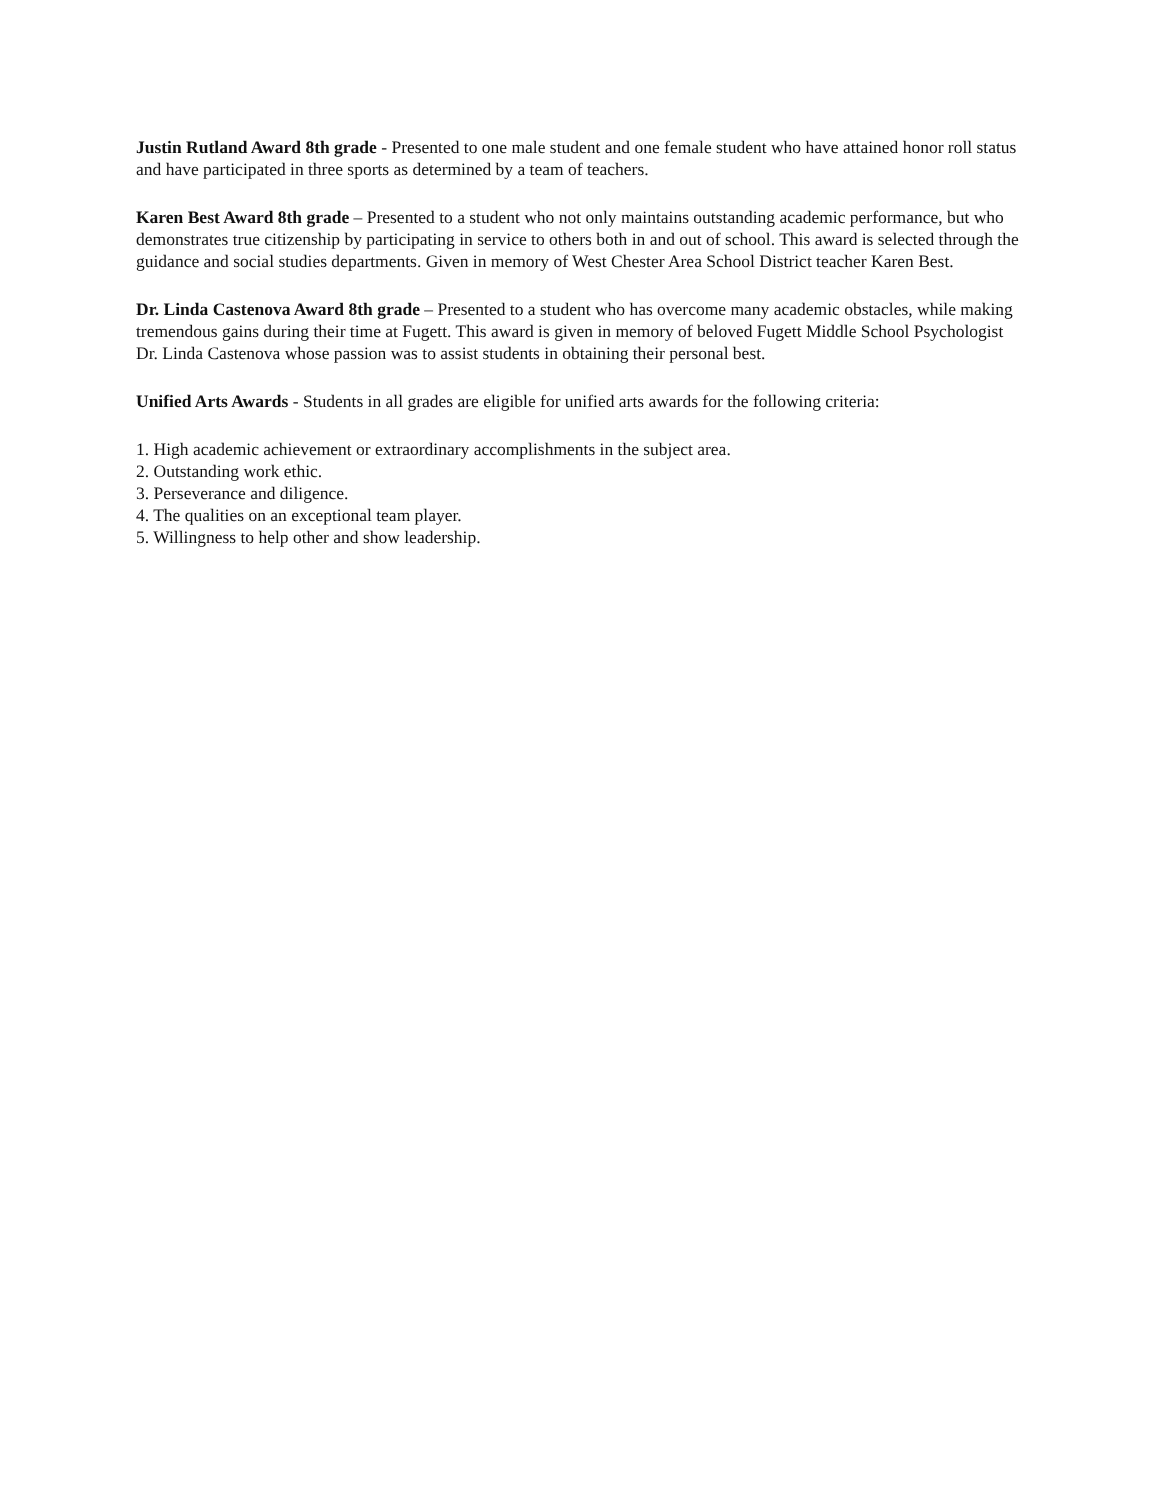Justin Rutland Award 8th grade - Presented to one male student and one female student who have attained honor roll status and have participated in three sports as determined by a team of teachers.
Karen Best Award 8th grade – Presented to a student who not only maintains outstanding academic performance, but who demonstrates true citizenship by participating in service to others both in and out of school. This award is selected through the guidance and social studies departments. Given in memory of West Chester Area School District teacher Karen Best.
Dr. Linda Castenova Award 8th grade – Presented to a student who has overcome many academic obstacles, while making tremendous gains during their time at Fugett. This award is given in memory of beloved Fugett Middle School Psychologist Dr. Linda Castenova whose passion was to assist students in obtaining their personal best.
Unified Arts Awards - Students in all grades are eligible for unified arts awards for the following criteria:
1. High academic achievement or extraordinary accomplishments in the subject area.
2. Outstanding work ethic.
3. Perseverance and diligence.
4. The qualities on an exceptional team player.
5. Willingness to help other and show leadership.